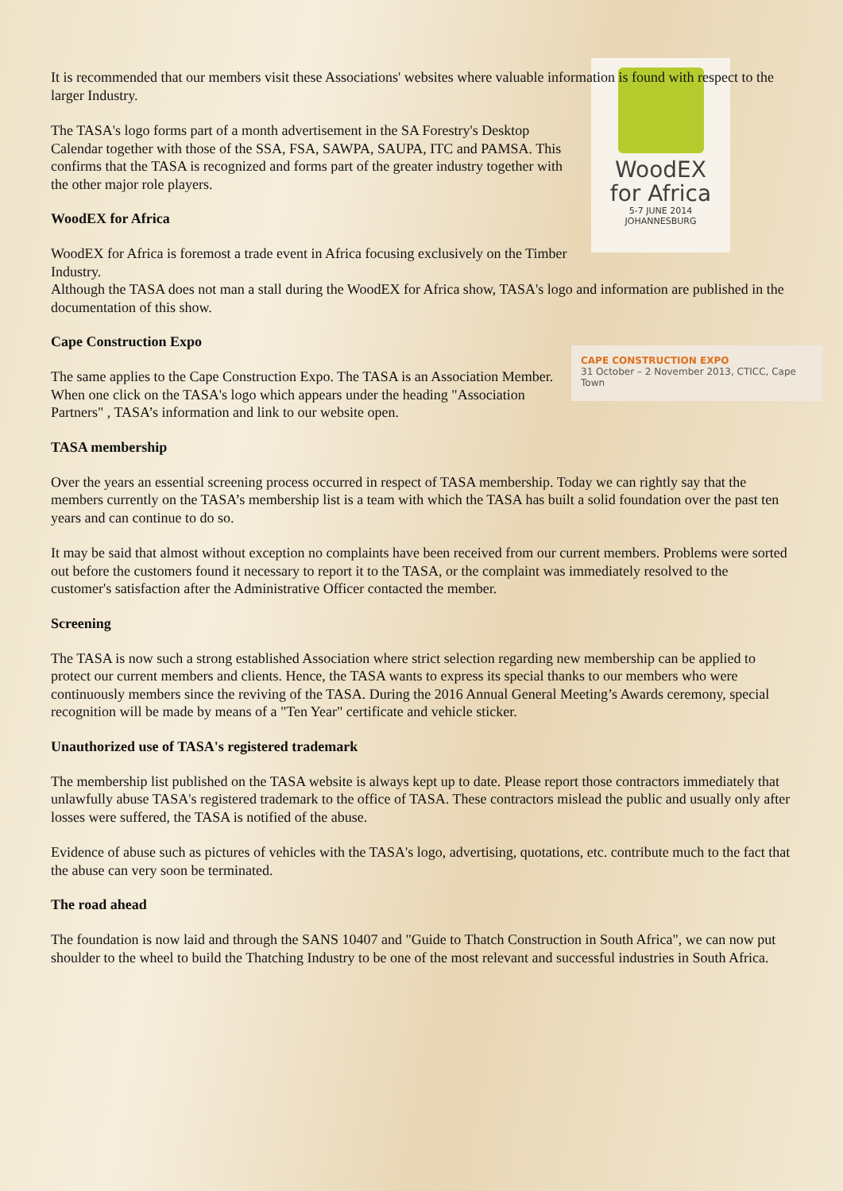It is recommended that our members visit these Associations' websites where valuable information is found with respect to the larger Industry.
WoodEX
for Africa
5-7 JUNE 2014
JOHANNESBURG
The TASA's logo forms part of a month advertisement in the SA Forestry's Desktop Calendar together with those of the SSA, FSA, SAWPA, SAUPA, ITC and PAMSA. This confirms that the TASA is recognized and forms part of the greater industry together with the other major role players.
WoodEX for Africa
WoodEX for Africa is foremost a trade event in Africa focusing exclusively on the Timber Industry.
Although the TASA does not man a stall during the WoodEX for Africa show, TASA's logo and information are published in the documentation of this show.
Cape Construction Expo
CAPE CONSTRUCTION EXPO
31 October – 2 November 2013, CTICC, Cape Town
The same applies to the Cape Construction Expo. The TASA is an Association Member. When one click on the TASA's logo which appears under the heading "Association Partners" , TASA’s information and link to our website open.
TASA membership
Over the years an essential screening process occurred in respect of TASA membership. Today we can rightly say that the members currently on the TASA’s membership list is a team with which the TASA has built a solid foundation over the past ten years and can continue to do so.
It may be said that almost without exception no complaints have been received from our current members. Problems were sorted out before the customers found it necessary to report it to the TASA, or the complaint was immediately resolved to the customer's satisfaction after the Administrative Officer contacted the member.
Screening
The TASA is now such a strong established Association where strict selection regarding new membership can be applied to protect our current members and clients. Hence, the TASA wants to express its special thanks to our members who were continuously members since the reviving of the TASA. During the 2016 Annual General Meeting’s Awards ceremony, special recognition will be made by means of a "Ten Year" certificate and vehicle sticker.
Unauthorized use of TASA's registered trademark
The membership list published on the TASA website is always kept up to date. Please report those contractors immediately that unlawfully abuse TASA's registered trademark to the office of TASA. These contractors mislead the public and usually only after losses were suffered, the TASA is notified of the abuse.
Evidence of abuse such as pictures of vehicles with the TASA's logo, advertising, quotations, etc. contribute much to the fact that the abuse can very soon be terminated.
The road ahead
The foundation is now laid and through the SANS 10407 and "Guide to Thatch Construction in South Africa", we can now put shoulder to the wheel to build the Thatching Industry to be one of the most relevant and successful industries in South Africa.